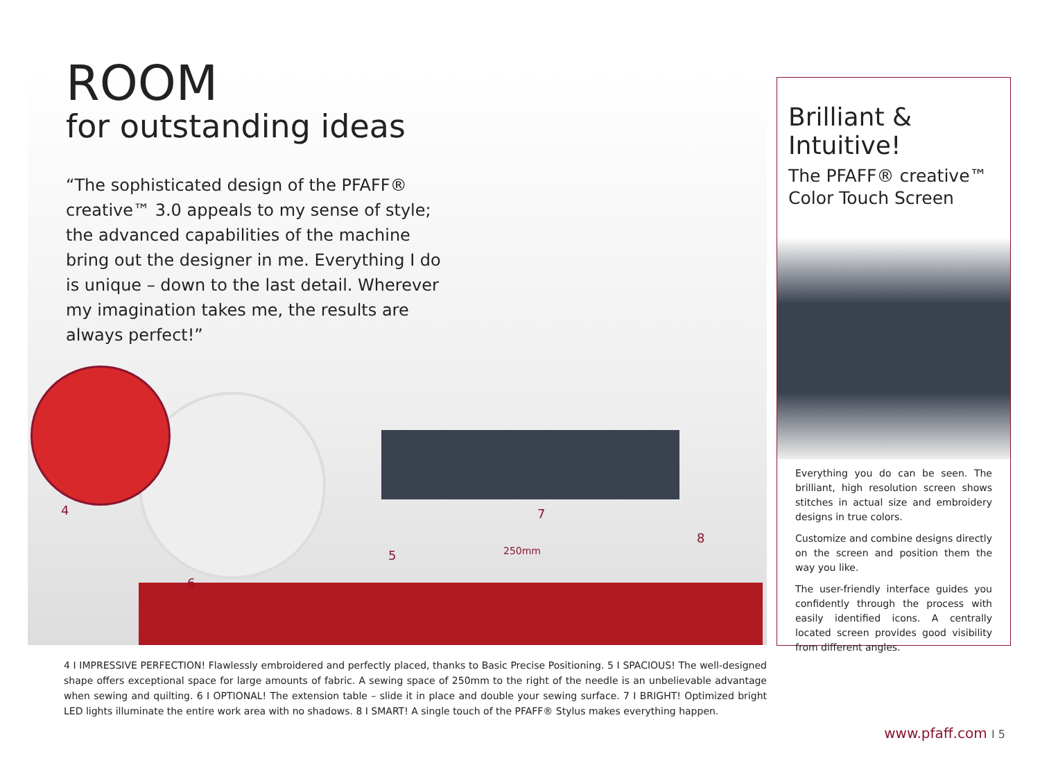ROOM
for outstanding ideas
“The sophisticated design of the PFAFF® creative™ 3.0 appeals to my sense of style; the advanced capabilities of the machine bring out the designer in me. Everything I do is unique – down to the last detail. Wherever my imagination takes me, the results are always perfect!”
4
6
5 250mm
7
8
Brilliant & Intuitive!
The PFAFF® creative™
Color Touch Screen
Everything you do can be seen. The brilliant, high resolution screen shows stitches in actual size and embroidery designs in true colors.
Customize and combine designs directly on the screen and position them the way you like.
The user-friendly interface guides you confidently through the process with easily identified icons. A centrally located screen provides good visibility from different angles.
4 I IMPRESSIVE PERFECTION! Flawlessly embroidered and perfectly placed, thanks to Basic Precise Positioning. 5 I SPACIOUS! The well-designed shape offers exceptional space for large amounts of fabric. A sewing space of 250mm to the right of the needle is an unbelievable advantage when sewing and quilting. 6 I OPTIONAL! The extension table – slide it in place and double your sewing surface. 7 I BRIGHT! Optimized bright LED lights illuminate the entire work area with no shadows. 8 I SMART! A single touch of the PFAFF® Stylus makes everything happen.
www.pfaff.com I 5